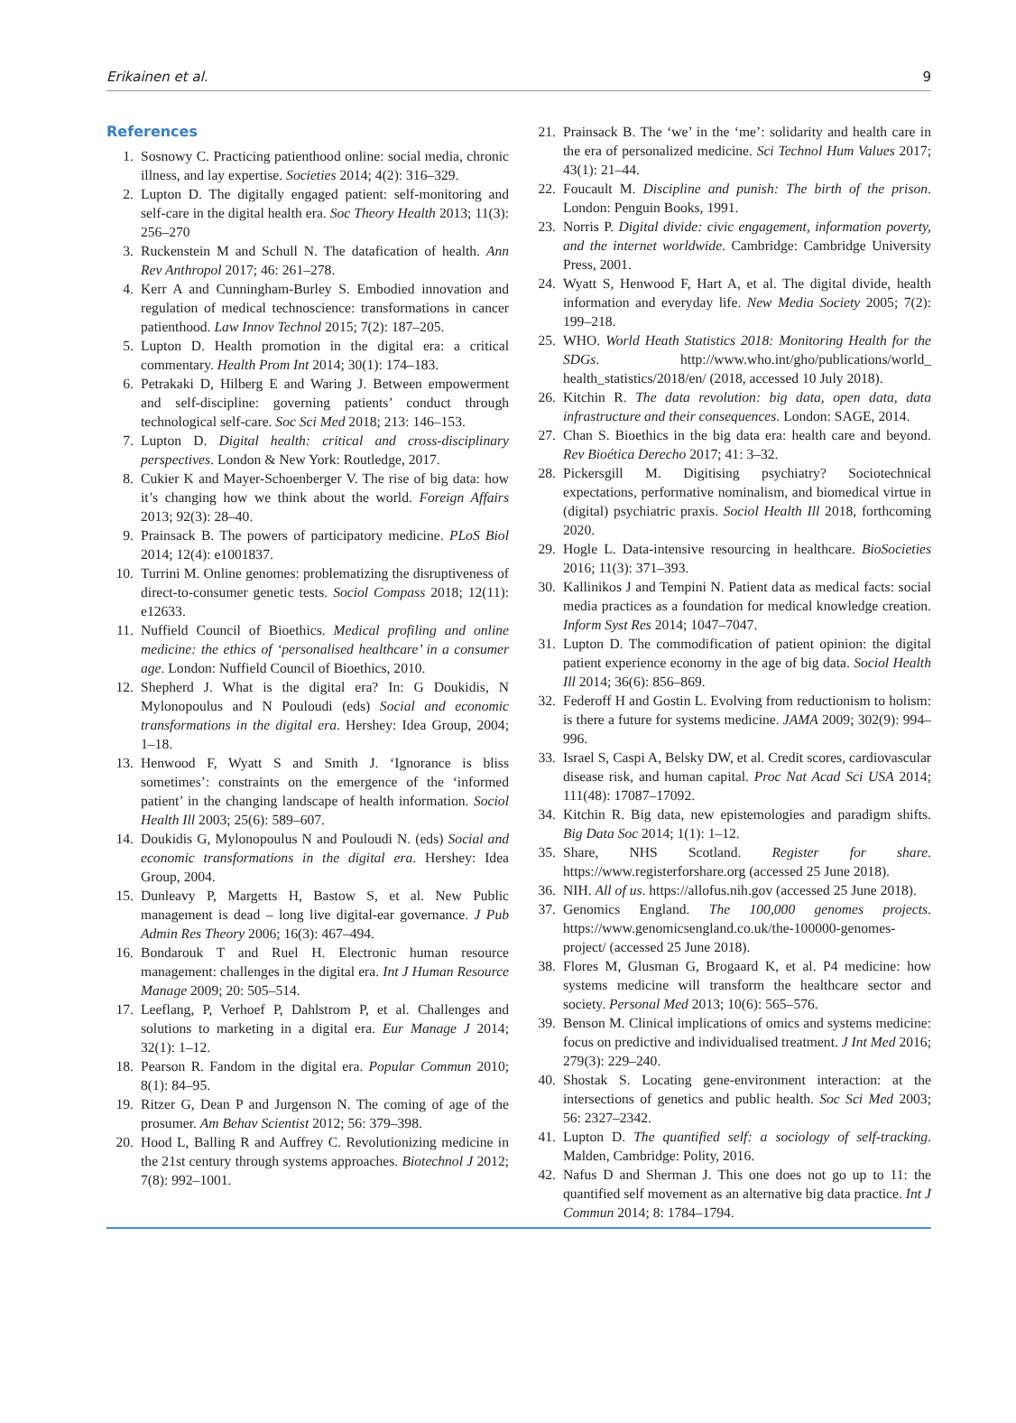Erikainen et al. 9
References
1. Sosnowy C. Practicing patienthood online: social media, chronic illness, and lay expertise. Societies 2014; 4(2): 316–329.
2. Lupton D. The digitally engaged patient: self-monitoring and self-care in the digital health era. Soc Theory Health 2013; 11(3): 256–270
3. Ruckenstein M and Schull N. The datafication of health. Ann Rev Anthropol 2017; 46: 261–278.
4. Kerr A and Cunningham-Burley S. Embodied innovation and regulation of medical technoscience: transformations in cancer patienthood. Law Innov Technol 2015; 7(2): 187–205.
5. Lupton D. Health promotion in the digital era: a critical commentary. Health Prom Int 2014; 30(1): 174–183.
6. Petrakaki D, Hilberg E and Waring J. Between empowerment and self-discipline: governing patients’ conduct through technological self-care. Soc Sci Med 2018; 213: 146–153.
7. Lupton D. Digital health: critical and cross-disciplinary perspectives. London & New York: Routledge, 2017.
8. Cukier K and Mayer-Schoenberger V. The rise of big data: how it’s changing how we think about the world. Foreign Affairs 2013; 92(3): 28–40.
9. Prainsack B. The powers of participatory medicine. PLoS Biol 2014; 12(4): e1001837.
10. Turrini M. Online genomes: problematizing the disruptiveness of direct-to-consumer genetic tests. Sociol Compass 2018; 12(11): e12633.
11. Nuffield Council of Bioethics. Medical profiling and online medicine: the ethics of ‘personalised healthcare’ in a consumer age. London: Nuffield Council of Bioethics, 2010.
12. Shepherd J. What is the digital era? In: G Doukidis, N Mylonopoulus and N Pouloudi (eds) Social and economic transformations in the digital era. Hershey: Idea Group, 2004; 1–18.
13. Henwood F, Wyatt S and Smith J. ‘Ignorance is bliss sometimes’: constraints on the emergence of the ‘informed patient’ in the changing landscape of health information. Sociol Health Ill 2003; 25(6): 589–607.
14. Doukidis G, Mylonopoulus N and Pouloudi N. (eds) Social and economic transformations in the digital era. Hershey: Idea Group, 2004.
15. Dunleavy P, Margetts H, Bastow S, et al. New Public management is dead – long live digital-ear governance. J Pub Admin Res Theory 2006; 16(3): 467–494.
16. Bondarouk T and Ruel H. Electronic human resource management: challenges in the digital era. Int J Human Resource Manage 2009; 20: 505–514.
17. Leeflang, P, Verhoef P, Dahlstrom P, et al. Challenges and solutions to marketing in a digital era. Eur Manage J 2014; 32(1): 1–12.
18. Pearson R. Fandom in the digital era. Popular Commun 2010; 8(1): 84–95.
19. Ritzer G, Dean P and Jurgenson N. The coming of age of the prosumer. Am Behav Scientist 2012; 56: 379–398.
20. Hood L, Balling R and Auffrey C. Revolutionizing medicine in the 21st century through systems approaches. Biotechnol J 2012; 7(8): 992–1001.
21. Prainsack B. The ‘we’ in the ‘me’: solidarity and health care in the era of personalized medicine. Sci Technol Hum Values 2017; 43(1): 21–44.
22. Foucault M. Discipline and punish: The birth of the prison. London: Penguin Books, 1991.
23. Norris P. Digital divide: civic engagement, information poverty, and the internet worldwide. Cambridge: Cambridge University Press, 2001.
24. Wyatt S, Henwood F, Hart A, et al. The digital divide, health information and everyday life. New Media Society 2005; 7(2): 199–218.
25. WHO. World Heath Statistics 2018: Monitoring Health for the SDGs. http://www.who.int/gho/publications/world_ health_statistics/2018/en/ (2018, accessed 10 July 2018).
26. Kitchin R. The data revolution: big data, open data, data infrastructure and their consequences. London: SAGE, 2014.
27. Chan S. Bioethics in the big data era: health care and beyond. Rev Bioética Derecho 2017; 41: 3–32.
28. Pickersgill M. Digitising psychiatry? Sociotechnical expectations, performative nominalism, and biomedical virtue in (digital) psychiatric praxis. Sociol Health Ill 2018, forthcoming 2020.
29. Hogle L. Data-intensive resourcing in healthcare. BioSocieties 2016; 11(3): 371–393.
30. Kallinikos J and Tempini N. Patient data as medical facts: social media practices as a foundation for medical knowledge creation. Inform Syst Res 2014; 1047–7047.
31. Lupton D. The commodification of patient opinion: the digital patient experience economy in the age of big data. Sociol Health Ill 2014; 36(6): 856–869.
32. Federoff H and Gostin L. Evolving from reductionism to holism: is there a future for systems medicine. JAMA 2009; 302(9): 994–996.
33. Israel S, Caspi A, Belsky DW, et al. Credit scores, cardiovascular disease risk, and human capital. Proc Nat Acad Sci USA 2014; 111(48): 17087–17092.
34. Kitchin R. Big data, new epistemologies and paradigm shifts. Big Data Soc 2014; 1(1): 1–12.
35. Share, NHS Scotland. Register for share. https://www.registerforshare.org (accessed 25 June 2018).
36. NIH. All of us. https://allofus.nih.gov (accessed 25 June 2018).
37. Genomics England. The 100,000 genomes projects. https://www.genomicsengland.co.uk/the-100000-genomes-project/ (accessed 25 June 2018).
38. Flores M, Glusman G, Brogaard K, et al. P4 medicine: how systems medicine will transform the healthcare sector and society. Personal Med 2013; 10(6): 565–576.
39. Benson M. Clinical implications of omics and systems medicine: focus on predictive and individualised treatment. J Int Med 2016; 279(3): 229–240.
40. Shostak S. Locating gene-environment interaction: at the intersections of genetics and public health. Soc Sci Med 2003; 56: 2327–2342.
41. Lupton D. The quantified self: a sociology of self-tracking. Malden, Cambridge: Polity, 2016.
42. Nafus D and Sherman J. This one does not go up to 11: the quantified self movement as an alternative big data practice. Int J Commun 2014; 8: 1784–1794.